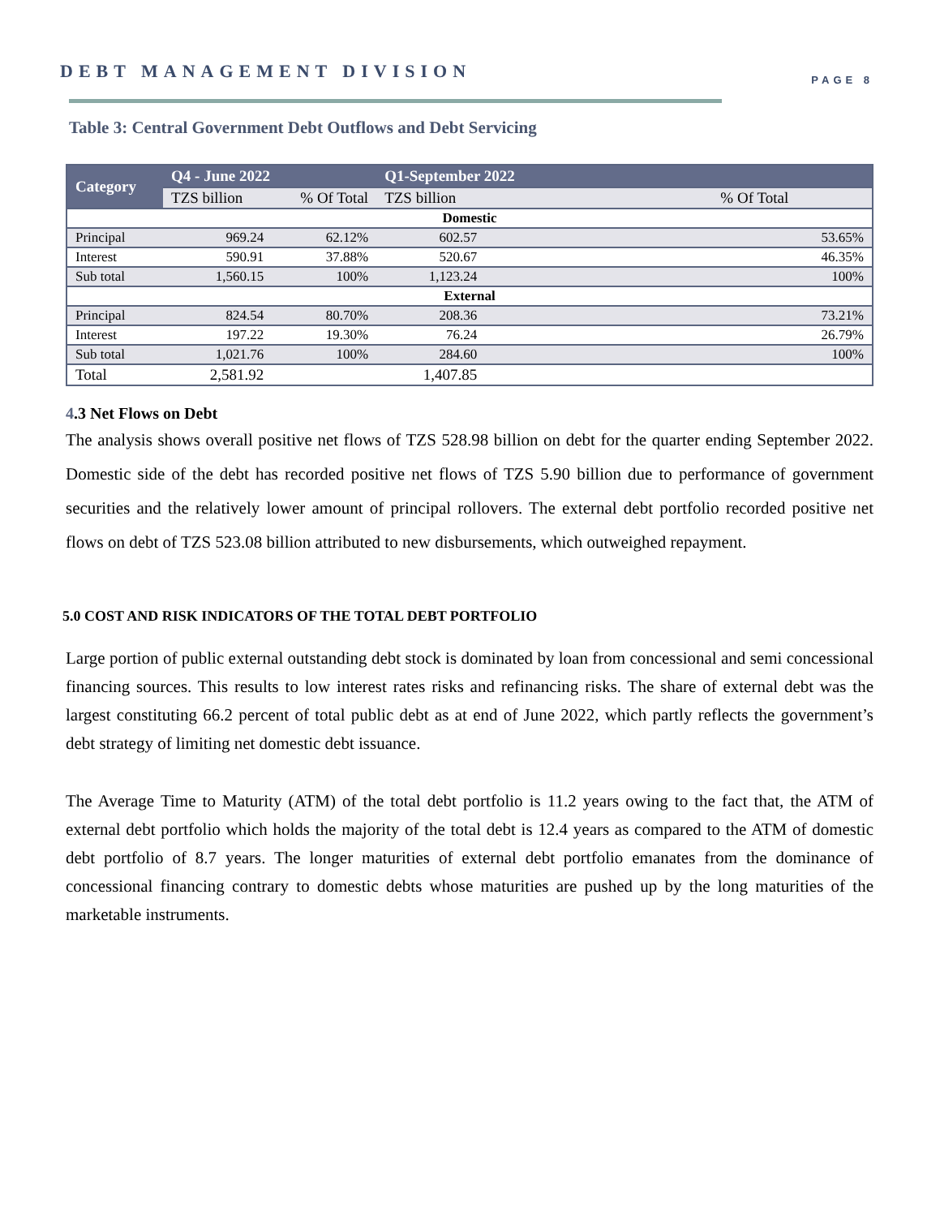DEBT MANAGEMENT DIVISION PAGE 8
Table 3: Central Government Debt Outflows and Debt Servicing
| Category | Q4 - June 2022 | | Q1-September 2022 | |
| --- | --- | --- | --- | --- |
| | TZS billion | % Of Total | TZS billion | % Of Total |
| Domestic | | | | |
| Principal | 969.24 | 62.12% | 602.57 | 53.65% |
| Interest | 590.91 | 37.88% | 520.67 | 46.35% |
| Sub total | 1,560.15 | 100% | 1,123.24 | 100% |
| External | | | | |
| Principal | 824.54 | 80.70% | 208.36 | 73.21% |
| Interest | 197.22 | 19.30% | 76.24 | 26.79% |
| Sub total | 1,021.76 | 100% | 284.60 | 100% |
| Total | 2,581.92 | | 1,407.85 | |
4.3 Net Flows on Debt
The analysis shows overall positive net flows of TZS 528.98 billion on debt for the quarter ending September 2022. Domestic side of the debt has recorded positive net flows of TZS 5.90 billion due to performance of government securities and the relatively lower amount of principal rollovers. The external debt portfolio recorded positive net flows on debt of TZS 523.08 billion attributed to new disbursements, which outweighed repayment.
5.0 COST AND RISK INDICATORS OF THE TOTAL DEBT PORTFOLIO
Large portion of public external outstanding debt stock is dominated by loan from concessional and semi concessional financing sources. This results to low interest rates risks and refinancing risks. The share of external debt was the largest constituting 66.2 percent of total public debt as at end of June 2022, which partly reflects the government’s debt strategy of limiting net domestic debt issuance.
The Average Time to Maturity (ATM) of the total debt portfolio is 11.2 years owing to the fact that, the ATM of external debt portfolio which holds the majority of the total debt is 12.4 years as compared to the ATM of domestic debt portfolio of 8.7 years. The longer maturities of external debt portfolio emanates from the dominance of concessional financing contrary to domestic debts whose maturities are pushed up by the long maturities of the marketable instruments.